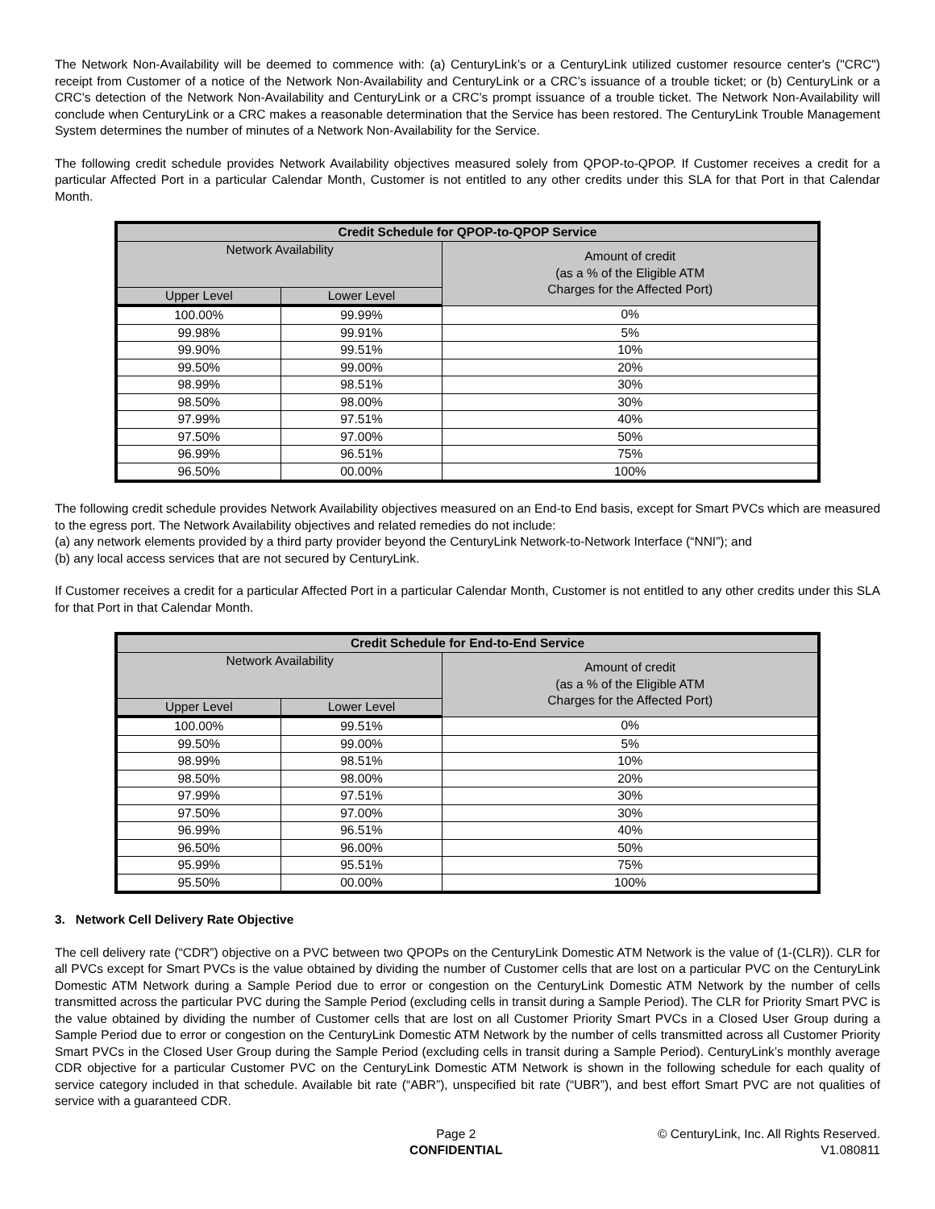The Network Non-Availability will be deemed to commence with: (a) CenturyLink’s or a CenturyLink utilized customer resource center's ("CRC") receipt from Customer of a notice of the Network Non-Availability and CenturyLink or a CRC’s issuance of a trouble ticket; or (b) CenturyLink or a CRC’s detection of the Network Non-Availability and CenturyLink or a CRC’s prompt issuance of a trouble ticket. The Network Non-Availability will conclude when CenturyLink or a CRC makes a reasonable determination that the Service has been restored. The CenturyLink Trouble Management System determines the number of minutes of a Network Non-Availability for the Service.
The following credit schedule provides Network Availability objectives measured solely from QPOP-to-QPOP. If Customer receives a credit for a particular Affected Port in a particular Calendar Month, Customer is not entitled to any other credits under this SLA for that Port in that Calendar Month.
| Credit Schedule for QPOP-to-QPOP Service | | |
| --- | --- | --- |
| Network Availability | | Amount of credit (as a % of the Eligible ATM Charges for the Affected Port) |
| Upper Level | Lower Level | |
| 100.00% | 99.99% | 0% |
| 99.98% | 99.91% | 5% |
| 99.90% | 99.51% | 10% |
| 99.50% | 99.00% | 20% |
| 98.99% | 98.51% | 30% |
| 98.50% | 98.00% | 30% |
| 97.99% | 97.51% | 40% |
| 97.50% | 97.00% | 50% |
| 96.99% | 96.51% | 75% |
| 96.50% | 00.00% | 100% |
The following credit schedule provides Network Availability objectives measured on an End-to End basis, except for Smart PVCs which are measured to the egress port. The Network Availability objectives and related remedies do not include:
(a) any network elements provided by a third party provider beyond the CenturyLink Network-to-Network Interface (“NNI”); and
(b) any local access services that are not secured by CenturyLink.
If Customer receives a credit for a particular Affected Port in a particular Calendar Month, Customer is not entitled to any other credits under this SLA for that Port in that Calendar Month.
| Credit Schedule for End-to-End Service | | |
| --- | --- | --- |
| Network Availability | | Amount of credit (as a % of the Eligible ATM Charges for the Affected Port) |
| Upper Level | Lower Level | |
| 100.00% | 99.51% | 0% |
| 99.50% | 99.00% | 5% |
| 98.99% | 98.51% | 10% |
| 98.50% | 98.00% | 20% |
| 97.99% | 97.51% | 30% |
| 97.50% | 97.00% | 30% |
| 96.99% | 96.51% | 40% |
| 96.50% | 96.00% | 50% |
| 95.99% | 95.51% | 75% |
| 95.50% | 00.00% | 100% |
3. Network Cell Delivery Rate Objective
The cell delivery rate (“CDR”) objective on a PVC between two QPOPs on the CenturyLink Domestic ATM Network is the value of (1-(CLR)). CLR for all PVCs except for Smart PVCs is the value obtained by dividing the number of Customer cells that are lost on a particular PVC on the CenturyLink Domestic ATM Network during a Sample Period due to error or congestion on the CenturyLink Domestic ATM Network by the number of cells transmitted across the particular PVC during the Sample Period (excluding cells in transit during a Sample Period). The CLR for Priority Smart PVC is the value obtained by dividing the number of Customer cells that are lost on all Customer Priority Smart PVCs in a Closed User Group during a Sample Period due to error or congestion on the CenturyLink Domestic ATM Network by the number of cells transmitted across all Customer Priority Smart PVCs in the Closed User Group during the Sample Period (excluding cells in transit during a Sample Period). CenturyLink’s monthly average CDR objective for a particular Customer PVC on the CenturyLink Domestic ATM Network is shown in the following schedule for each quality of service category included in that schedule. Available bit rate (“ABR”), unspecified bit rate (“UBR”), and best effort Smart PVC are not qualities of service with a guaranteed CDR.
Page 2
CONFIDENTIAL
© CenturyLink, Inc. All Rights Reserved.
V1.080811